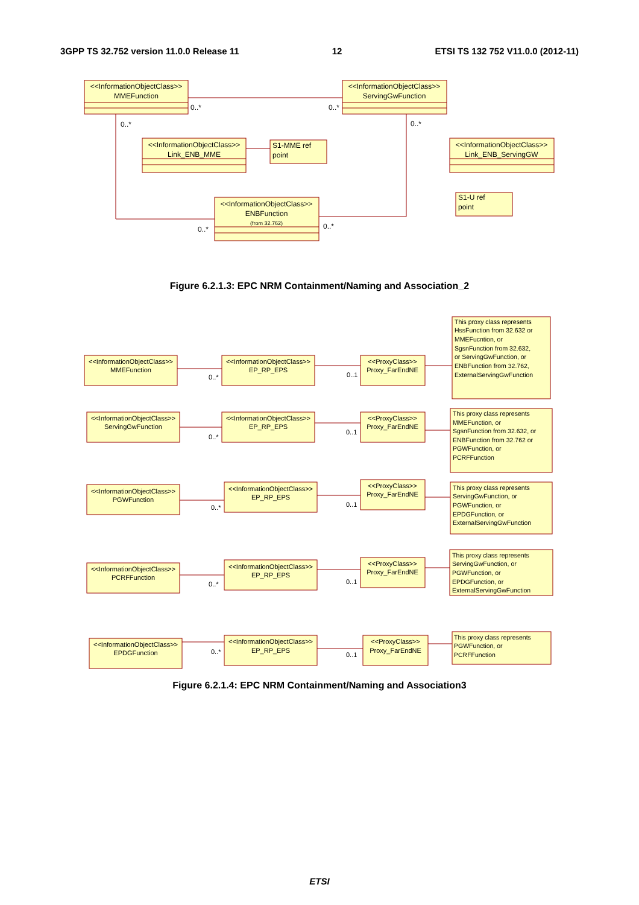3GPP TS 32.752 version 11.0.0 Release 11 12 ETSI TS 132 752 V11.0.0 (2012-11)
<<InformationObjectClass>>
MMEFunction
<<InformationObjectClass>>
ServingGwFunction
<<InformationObjectClass>>
Link_ENB_MME
<<InformationObjectClass>>
Link_ENB_ServingGW
<<InformationObjectClass>>
ENBFunction
(from 32.762)
S1-MME ref
point
S1-U ref
point
0..*
0..*
0..*
0..*
0..*
0..*
Figure 6.2.1.3: EPC NRM Containment/Naming and Association_2
<<InformationObjectClass>>
MMEFunction
<<InformationObjectClass>>
EP_RP_EPS
<<ProxyClass>>
Proxy_FarEndNE
<<InformationObjectClass>>
ServingGwFunction
<<InformationObjectClass>>
EP_RP_EPS
<<ProxyClass>>
Proxy_FarEndNE
<<InformationObjectClass>>
PGWFunction
<<InformationObjectClass>>
EP_RP_EPS
<<ProxyClass>>
Proxy_FarEndNE
<<InformationObjectClass>>
PCRFFunction
<<InformationObjectClass>>
EP_RP_EPS
<<ProxyClass>>
Proxy_FarEndNE
<<InformationObjectClass>>
EPDGFunction
<<InformationObjectClass>>
EP_RP_EPS
<<ProxyClass>>
Proxy_FarEndNE
0..*
0..1
0..*
0..1
0..*
0..1
0..*
0..1
0..*
0..1
This proxy class represents
HssFunction from 32.632 or
MMEFucntion, or
SgsnFunction from 32.632,
or ServingGwFunction, or
ENBFunction from 32.762,
ExternalServingGwFunction
This proxy class represents
MMEFunction, or
SgsnFunction from 32.632, or
ENBFunction from 32.762 or
PGWFunction, or
PCRFFunction
This proxy class represents
ServingGwFunction, or
PGWFunction, or
EPDGFunction, or
ExternalServingGwFunction
This proxy class represents
ServingGwFunction, or
PGWFunction, or
EPDGFunction, or
ExternalServingGwFunction
This proxy class represents
PGWFunction, or
PCRFFunction
Figure 6.2.1.4: EPC NRM Containment/Naming and Association3
ETSI